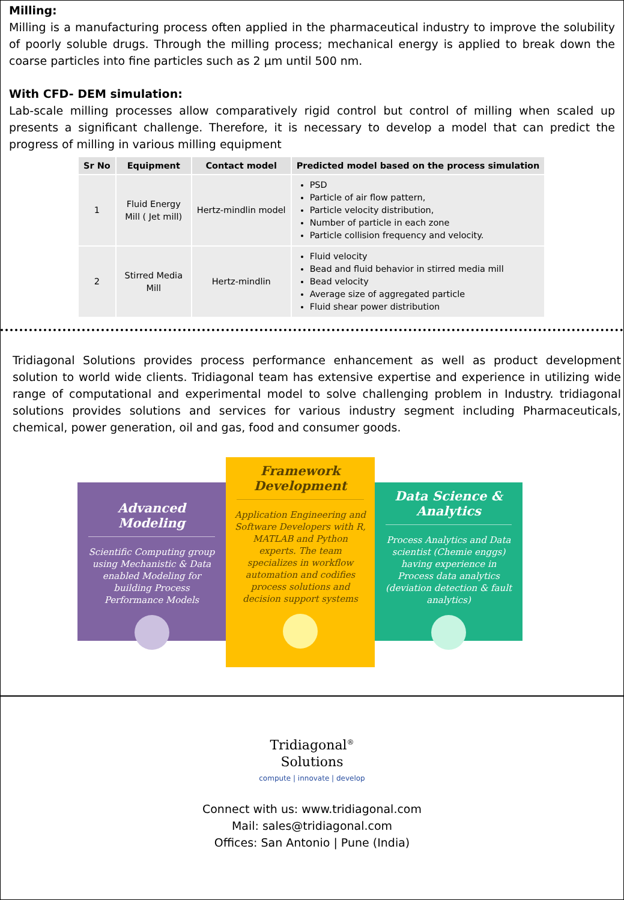Milling:
Milling is a manufacturing process often applied in the pharmaceutical industry to improve the solubility of poorly soluble drugs. Through the milling process; mechanical energy is applied to break down the coarse particles into fine particles such as 2 µm until 500 nm.
With CFD- DEM simulation:
Lab-scale milling processes allow comparatively rigid control but control of milling when scaled up presents a significant challenge. Therefore, it is necessary to develop a model that can predict the progress of milling in various milling equipment
| Sr No | Equipment | Contact model | Predicted model based on the process simulation |
| --- | --- | --- | --- |
| 1 | Fluid Energy Mill ( Jet mill) | Hertz-mindlin model | PSD Particle of air flow pattern, Particle velocity distribution, Number of particle in each zone Particle collision frequency and velocity. |
| 2 | Stirred Media Mill | Hertz-mindlin | Fluid velocity Bead and fluid behavior in stirred media mill Bead velocity Average size of aggregated particle Fluid shear power distribution |
Tridiagonal Solutions provides process performance enhancement as well as product development solution to world wide clients. Tridiagonal team has extensive expertise and experience in utilizing wide range of computational and experimental model to solve challenging problem in Industry. tridiagonal solutions provides solutions and services for various industry segment including Pharmaceuticals, chemical, power generation, oil and gas, food and consumer goods.
Advanced Modeling
Scientific Computing group using Mechanistic & Data enabled Modeling for building Process Performance Models
Framework Development
Application Engineering and Software Developers with R, MATLAB and Python experts. The team specializes in workflow automation and codifies process solutions and decision support systems
Data Science & Analytics
Process Analytics and Data scientist (Chemie enggs) having experience in Process data analytics (deviation detection & fault analytics)
Tridiagonal<sup>®</sup>
Solutions
compute | innovate | develop
Connect with us: www.tridiagonal.com
Mail: sales@tridiagonal.com
Offices: San Antonio | Pune (India)